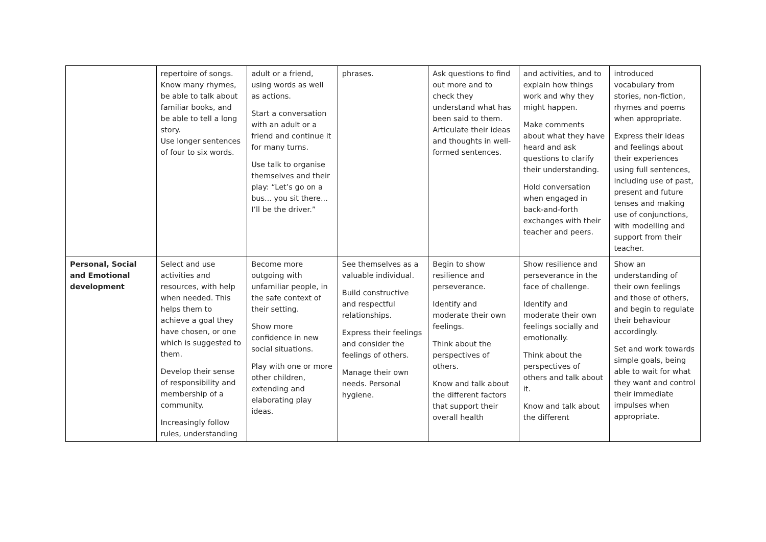| | repertoire of songs. Know many rhymes, be able to talk about familiar books, and be able to tell a long story. Use longer sentences of four to six words. | adult or a friend, using words as well as actions. Start a conversation with an adult or a friend and continue it for many turns. Use talk to organise themselves and their play: “Let’s go on a bus... you sit there... I’ll be the driver.” | phrases. | Ask questions to find out more and to check they understand what has been said to them. Articulate their ideas and thoughts in well-formed sentences. | and activities, and to explain how things work and why they might happen. Make comments about what they have heard and ask questions to clarify their understanding. Hold conversation when engaged in back-and-forth exchanges with their teacher and peers. | introduced vocabulary from stories, non-fiction, rhymes and poems when appropriate. Express their ideas and feelings about their experiences using full sentences, including use of past, present and future tenses and making use of conjunctions, with modelling and support from their teacher. |
| Personal, Social and Emotional development | Select and use activities and resources, with help when needed. This helps them to achieve a goal they have chosen, or one which is suggested to them. Develop their sense of responsibility and membership of a community. Increasingly follow rules, understanding | Become more outgoing with unfamiliar people, in the safe context of their setting. Show more confidence in new social situations. Play with one or more other children, extending and elaborating play ideas. | See themselves as a valuable individual. Build constructive and respectful relationships. Express their feelings and consider the feelings of others. Manage their own needs. Personal hygiene. | Begin to show resilience and perseverance. Identify and moderate their own feelings. Think about the perspectives of others. Know and talk about the different factors that support their overall health | Show resilience and perseverance in the face of challenge. Identify and moderate their own feelings socially and emotionally. Think about the perspectives of others and talk about it. Know and talk about the different | Show an understanding of their own feelings and those of others, and begin to regulate their behaviour accordingly. Set and work towards simple goals, being able to wait for what they want and control their immediate impulses when appropriate. |